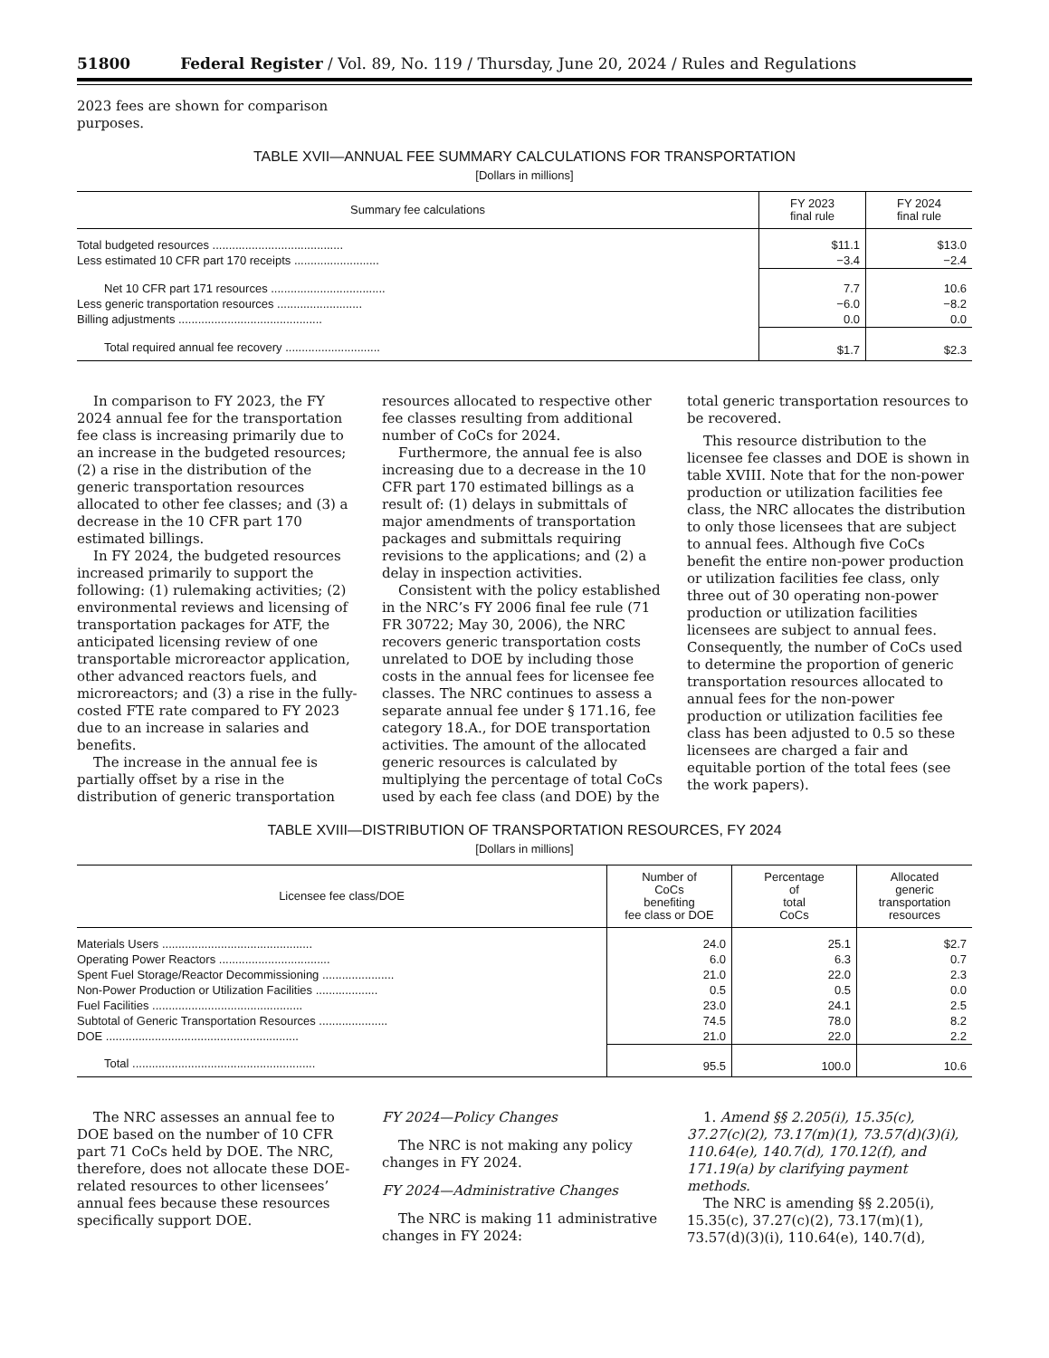51800 Federal Register / Vol. 89, No. 119 / Thursday, June 20, 2024 / Rules and Regulations
2023 fees are shown for comparison purposes.
TABLE XVII—ANNUAL FEE SUMMARY CALCULATIONS FOR TRANSPORTATION
[Dollars in millions]
| Summary fee calculations | FY 2023 final rule | FY 2024 final rule |
| --- | --- | --- |
| Total budgeted resources ........................................ | $11.1 | $13.0 |
| Less estimated 10 CFR part 170 receipts .......................... | −3.4 | −2.4 |
| Net 10 CFR part 171 resources ................................... | 7.7 | 10.6 |
| Less generic transportation resources .......................... | −6.0 | −8.2 |
| Billing adjustments ............................................ | 0.0 | 0.0 |
| Total required annual fee recovery ............................. | $1.7 | $2.3 |
In comparison to FY 2023, the FY 2024 annual fee for the transportation fee class is increasing primarily due to an increase in the budgeted resources; (2) a rise in the distribution of the generic transportation resources allocated to other fee classes; and (3) a decrease in the 10 CFR part 170 estimated billings.
In FY 2024, the budgeted resources increased primarily to support the following: (1) rulemaking activities; (2) environmental reviews and licensing of transportation packages for ATF, the anticipated licensing review of one transportable microreactor application, other advanced reactors fuels, and microreactors; and (3) a rise in the fully-costed FTE rate compared to FY 2023 due to an increase in salaries and benefits.
The increase in the annual fee is partially offset by a rise in the distribution of generic transportation
resources allocated to respective other fee classes resulting from additional number of CoCs for 2024.
Furthermore, the annual fee is also increasing due to a decrease in the 10 CFR part 170 estimated billings as a result of: (1) delays in submittals of major amendments of transportation packages and submittals requiring revisions to the applications; and (2) a delay in inspection activities.
Consistent with the policy established in the NRC’s FY 2006 final fee rule (71 FR 30722; May 30, 2006), the NRC recovers generic transportation costs unrelated to DOE by including those costs in the annual fees for licensee fee classes. The NRC continues to assess a separate annual fee under § 171.16, fee category 18.A., for DOE transportation activities. The amount of the allocated generic resources is calculated by multiplying the percentage of total CoCs used by each fee class (and DOE) by the
total generic transportation resources to be recovered.
This resource distribution to the licensee fee classes and DOE is shown in table XVIII. Note that for the non-power production or utilization facilities fee class, the NRC allocates the distribution to only those licensees that are subject to annual fees. Although five CoCs benefit the entire non-power production or utilization facilities fee class, only three out of 30 operating non-power production or utilization facilities licensees are subject to annual fees. Consequently, the number of CoCs used to determine the proportion of generic transportation resources allocated to annual fees for the non-power production or utilization facilities fee class has been adjusted to 0.5 so these licensees are charged a fair and equitable portion of the total fees (see the work papers).
TABLE XVIII—DISTRIBUTION OF TRANSPORTATION RESOURCES, FY 2024
[Dollars in millions]
| Licensee fee class/DOE | Number of CoCs benefiting fee class or DOE | Percentage of total CoCs | Allocated generic transportation resources |
| --- | --- | --- | --- |
| Materials Users .............................................. | 24.0 | 25.1 | $2.7 |
| Operating Power Reactors .................................. | 6.0 | 6.3 | 0.7 |
| Spent Fuel Storage/Reactor Decommissioning ...................... | 21.0 | 22.0 | 2.3 |
| Non-Power Production or Utilization Facilities ................... | 0.5 | 0.5 | 0.0 |
| Fuel Facilities .............................................. | 23.0 | 24.1 | 2.5 |
| Subtotal of Generic Transportation Resources ..................... | 74.5 | 78.0 | 8.2 |
| DOE ........................................................... | 21.0 | 22.0 | 2.2 |
| Total ........................................................ | 95.5 | 100.0 | 10.6 |
The NRC assesses an annual fee to DOE based on the number of 10 CFR part 71 CoCs held by DOE. The NRC, therefore, does not allocate these DOE-related resources to other licensees’ annual fees because these resources specifically support DOE.
FY 2024—Policy Changes
The NRC is not making any policy changes in FY 2024.
FY 2024—Administrative Changes
The NRC is making 11 administrative changes in FY 2024:
1. Amend §§ 2.205(i), 15.35(c), 37.27(c)(2), 73.17(m)(1), 73.57(d)(3)(i), 110.64(e), 140.7(d), 170.12(f), and 171.19(a) by clarifying payment methods.
The NRC is amending §§ 2.205(i), 15.35(c), 37.27(c)(2), 73.17(m)(1), 73.57(d)(3)(i), 110.64(e), 140.7(d),